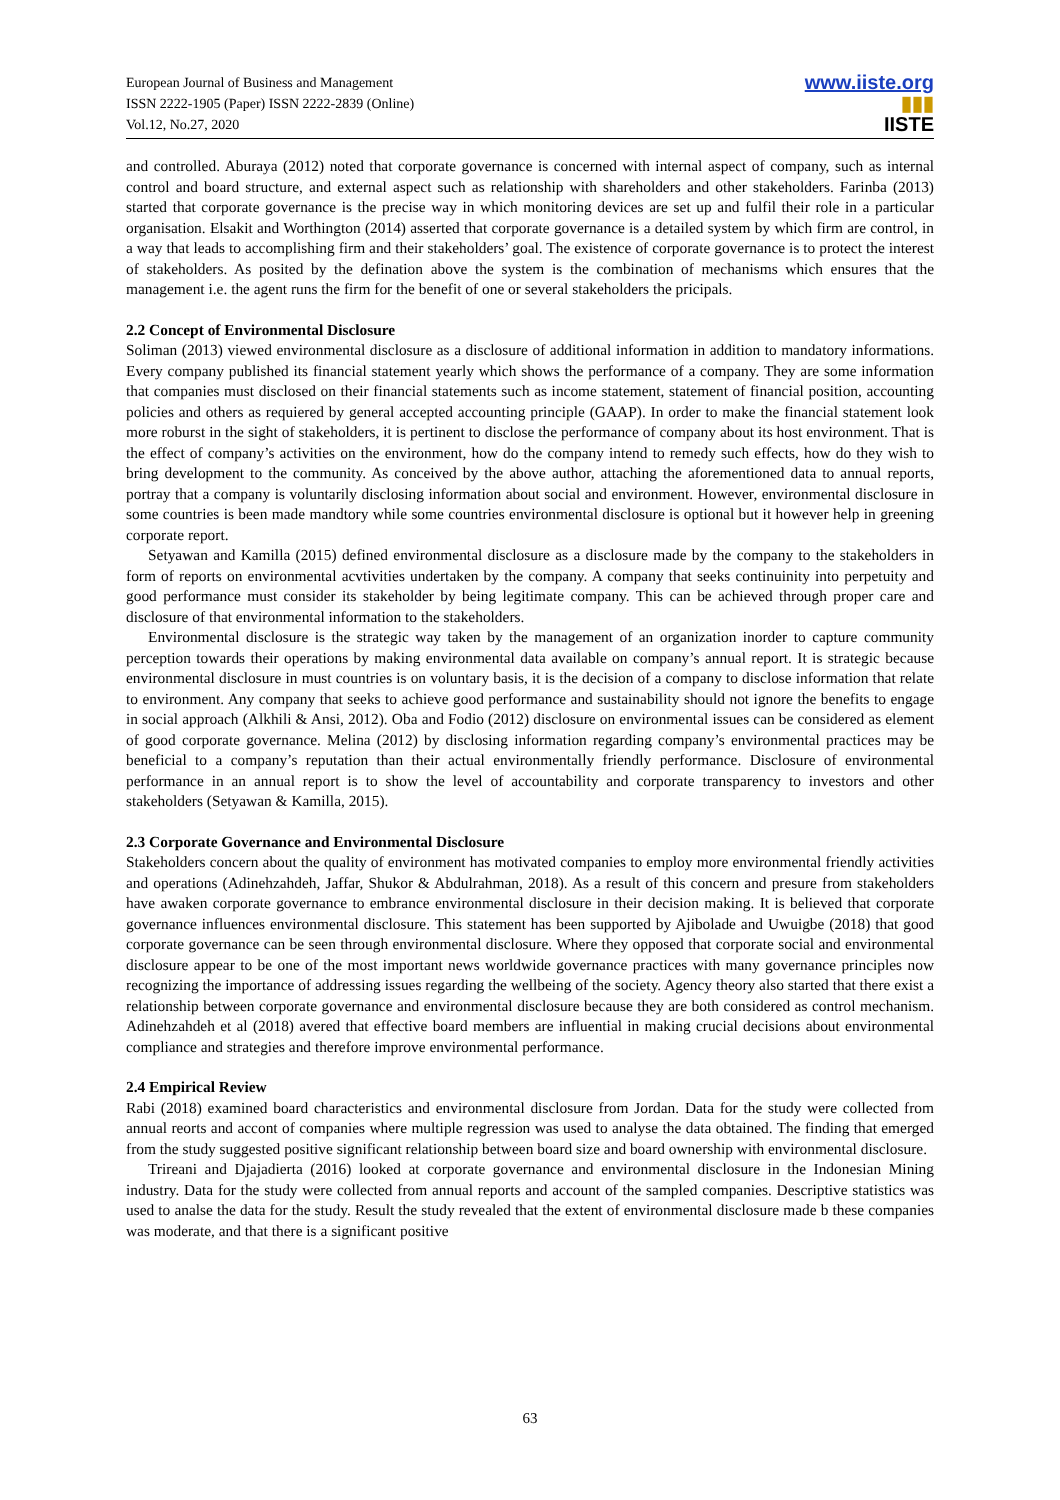European Journal of Business and Management
ISSN 2222-1905 (Paper) ISSN 2222-2839 (Online)
Vol.12, No.27, 2020
www.iiste.org
▮▮▮
IISTE
and controlled. Aburaya (2012) noted that corporate governance is concerned with internal aspect of company, such as internal control and board structure, and external aspect such as relationship with shareholders and other stakeholders. Farinba (2013) started that corporate governance is the precise way in which monitoring devices are set up and fulfil their role in a particular organisation. Elsakit and Worthington (2014) asserted that corporate governance is a detailed system by which firm are control, in a way that leads to accomplishing firm and their stakeholders’ goal. The existence of corporate governance is to protect the interest of stakeholders. As posited by the defination above the system is the combination of mechanisms which ensures that the management i.e. the agent runs the firm for the benefit of one or several stakeholders the pricipals.
2.2 Concept of Environmental Disclosure
Soliman (2013) viewed environmental disclosure as a disclosure of additional information in addition to mandatory informations. Every company published its financial statement yearly which shows the performance of a company. They are some information that companies must disclosed on their financial statements such as income statement, statement of financial position, accounting policies and others as requiered by general accepted accounting principle (GAAP). In order to make the financial statement look more roburst in the sight of stakeholders, it is pertinent to disclose the performance of company about its host environment. That is the effect of company’s activities on the environment, how do the company intend to remedy such effects, how do they wish to bring development to the community. As conceived by the above author, attaching the aforementioned data to annual reports, portray that a company is voluntarily disclosing information about social and environment. However, environmental disclosure in some countries is been made mandtory while some countries environmental disclosure is optional but it however help in greening corporate report.
Setyawan and Kamilla (2015) defined environmental disclosure as a disclosure made by the company to the stakeholders in form of reports on environmental acvtivities undertaken by the company. A company that seeks continuinity into perpetuity and good performance must consider its stakeholder by being legitimate company. This can be achieved through proper care and disclosure of that environmental information to the stakeholders.
Environmental disclosure is the strategic way taken by the management of an organization inorder to capture community perception towards their operations by making environmental data available on company’s annual report. It is strategic because environmental disclosure in must countries is on voluntary basis, it is the decision of a company to disclose information that relate to environment. Any company that seeks to achieve good performance and sustainability should not ignore the benefits to engage in social approach (Alkhili & Ansi, 2012). Oba and Fodio (2012) disclosure on environmental issues can be considered as element of good corporate governance. Melina (2012) by disclosing information regarding company’s environmental practices may be beneficial to a company’s reputation than their actual environmentally friendly performance. Disclosure of environmental performance in an annual report is to show the level of accountability and corporate transparency to investors and other stakeholders (Setyawan & Kamilla, 2015).
2.3 Corporate Governance and Environmental Disclosure
Stakeholders concern about the quality of environment has motivated companies to employ more environmental friendly activities and operations (Adinehzahdeh, Jaffar, Shukor & Abdulrahman, 2018). As a result of this concern and presure from stakeholders have awaken corporate governance to embrance environmental disclosure in their decision making. It is believed that corporate governance influences environmental disclosure. This statement has been supported by Ajibolade and Uwuigbe (2018) that good corporate governance can be seen through environmental disclosure. Where they opposed that corporate social and environmental disclosure appear to be one of the most important news worldwide governance practices with many governance principles now recognizing the importance of addressing issues regarding the wellbeing of the society. Agency theory also started that there exist a relationship between corporate governance and environmental disclosure because they are both considered as control mechanism. Adinehzahdeh et al (2018) avered that effective board members are influential in making crucial decisions about environmental compliance and strategies and therefore improve environmental performance.
2.4 Empirical Review
Rabi (2018) examined board characteristics and environmental disclosure from Jordan. Data for the study were collected from annual reorts and accont of companies where multiple regression was used to analyse the data obtained. The finding that emerged from the study suggested positive significant relationship between board size and board ownership with environmental disclosure.
Trireani and Djajadierta (2016) looked at corporate governance and environmental disclosure in the Indonesian Mining industry. Data for the study were collected from annual reports and account of the sampled companies. Descriptive statistics was used to analse the data for the study. Result the study revealed that the extent of environmental disclosure made b these companies was moderate, and that there is a significant positive
63